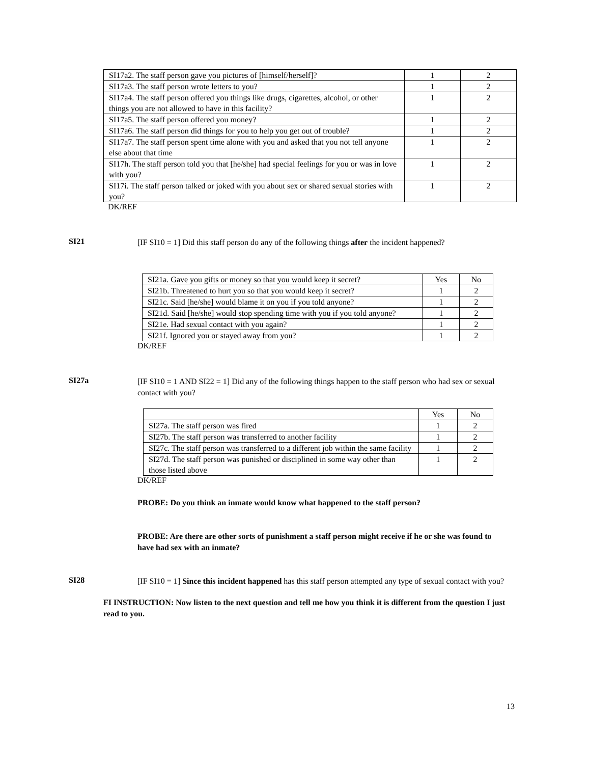| SI17a2. The staff person gave you pictures of [himself/herself]? | 1 | 2 |
| SI17a3. The staff person wrote letters to you? | 1 | 2 |
| SI17a4. The staff person offered you things like drugs, cigarettes, alcohol, or other things you are not allowed to have in this facility? | 1 | 2 |
| SI17a5. The staff person offered you money? | 1 | 2 |
| SI17a6. The staff person did things for you to help you get out of trouble? | 1 | 2 |
| SI17a7. The staff person spent time alone with you and asked that you not tell anyone else about that time | 1 | 2 |
| SI17h. The staff person told you that [he/she] had special feelings for you or was in love with you? | 1 | 2 |
| SI17i. The staff person talked or joked with you about sex or shared sexual stories with you? | 1 | 2 |
DK/REF
SI21
[IF SI10 = 1] Did this staff person do any of the following things after the incident happened?
| SI21a. Gave you gifts or money so that you would keep it secret? | Yes | No |
| SI21b. Threatened to hurt you so that you would keep it secret? | 1 | 2 |
| SI21c. Said [he/she] would blame it on you if you told anyone? | 1 | 2 |
| SI21d. Said [he/she] would stop spending time with you if you told anyone? | 1 | 2 |
| SI21e. Had sexual contact with you again? | 1 | 2 |
| SI21f. Ignored you or stayed away from you? | 1 | 2 |
DK/REF
SI27a
[IF SI10 = 1 AND SI22 = 1] Did any of the following things happen to the staff person who had sex or sexual contact with you?
| | Yes | No |
| SI27a. The staff person was fired | 1 | 2 |
| SI27b. The staff person was transferred to another facility | 1 | 2 |
| SI27c. The staff person was transferred to a different job within the same facility | 1 | 2 |
| SI27d. The staff person was punished or disciplined in some way other than those listed above | 1 | 2 |
DK/REF
PROBE: Do you think an inmate would know what happened to the staff person?
PROBE: Are there are other sorts of punishment a staff person might receive if he or she was found to have had sex with an inmate?
SI28
[IF SI10 = 1] Since this incident happened has this staff person attempted any type of sexual contact with you?
FI INSTRUCTION: Now listen to the next question and tell me how you think it is different from the question I just read to you.
13